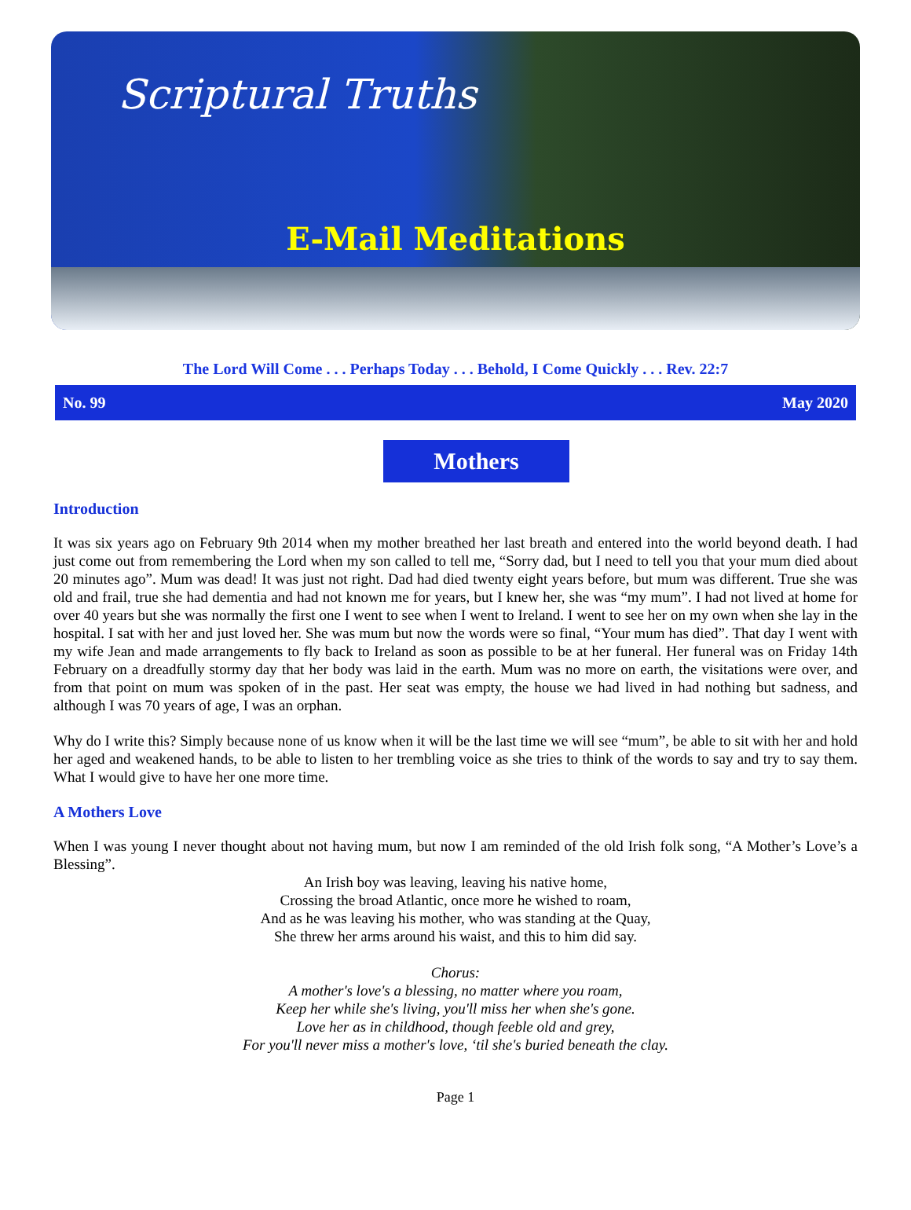Scriptural Truths
E-Mail Meditations
The Lord Will Come . . . Perhaps Today . . . Behold, I Come Quickly . . . Rev. 22:7
No. 99 May 2020
Mothers
Introduction
It was six years ago on February 9th 2014 when my mother breathed her last breath and entered into the world beyond death. I had just come out from remembering the Lord when my son called to tell me, “Sorry dad, but I need to tell you that your mum died about 20 minutes ago”. Mum was dead! It was just not right. Dad had died twenty eight years before, but mum was different. True she was old and frail, true she had dementia and had not known me for years, but I knew her, she was “my mum”. I had not lived at home for over 40 years but she was normally the first one I went to see when I went to Ireland. I went to see her on my own when she lay in the hospital. I sat with her and just loved her. She was mum but now the words were so final, “Your mum has died”. That day I went with my wife Jean and made arrangements to fly back to Ireland as soon as possible to be at her funeral. Her funeral was on Friday 14th February on a dreadfully stormy day that her body was laid in the earth. Mum was no more on earth, the visitations were over, and from that point on mum was spoken of in the past. Her seat was empty, the house we had lived in had nothing but sadness, and although I was 70 years of age, I was an orphan.
Why do I write this? Simply because none of us know when it will be the last time we will see “mum”, be able to sit with her and hold her aged and weakened hands, to be able to listen to her trembling voice as she tries to think of the words to say and try to say them. What I would give to have her one more time.
A Mothers Love
When I was young I never thought about not having mum, but now I am reminded of the old Irish folk song, “A Mother’s Love’s a Blessing”.
An Irish boy was leaving, leaving his native home,
Crossing the broad Atlantic, once more he wished to roam,
And as he was leaving his mother, who was standing at the Quay,
She threw her arms around his waist, and this to him did say.
Chorus:
A mother's love's a blessing, no matter where you roam,
Keep her while she's living, you'll miss her when she's gone.
Love her as in childhood, though feeble old and grey,
For you'll never miss a mother's love, ‘til she's buried beneath the clay.
Page 1